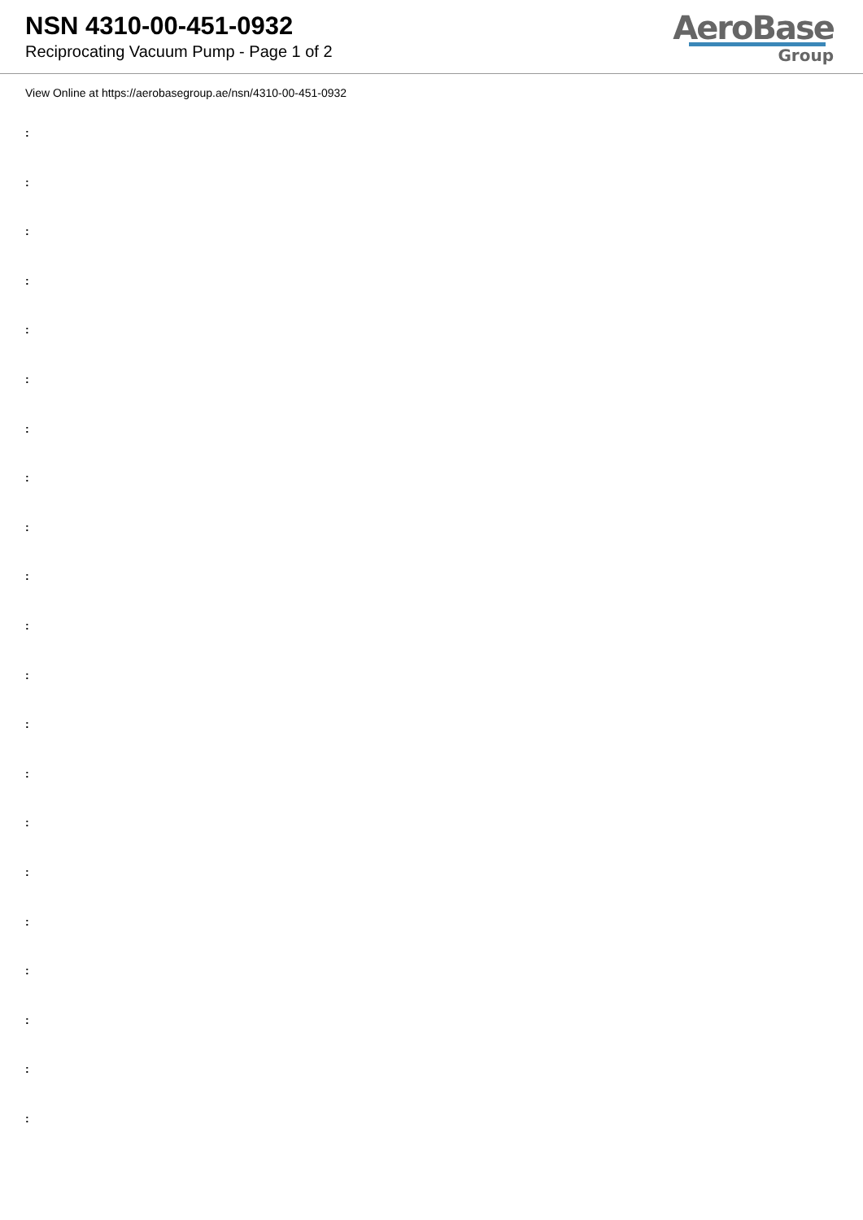NSN 4310-00-451-0932
Reciprocating Vacuum Pump - Page 1 of 2
AeroBase
Group
View Online at https://aerobasegroup.ae/nsn/4310-00-451-0932
:
:
:
:
:
:
:
:
:
:
:
:
:
:
:
:
:
:
:
:
: